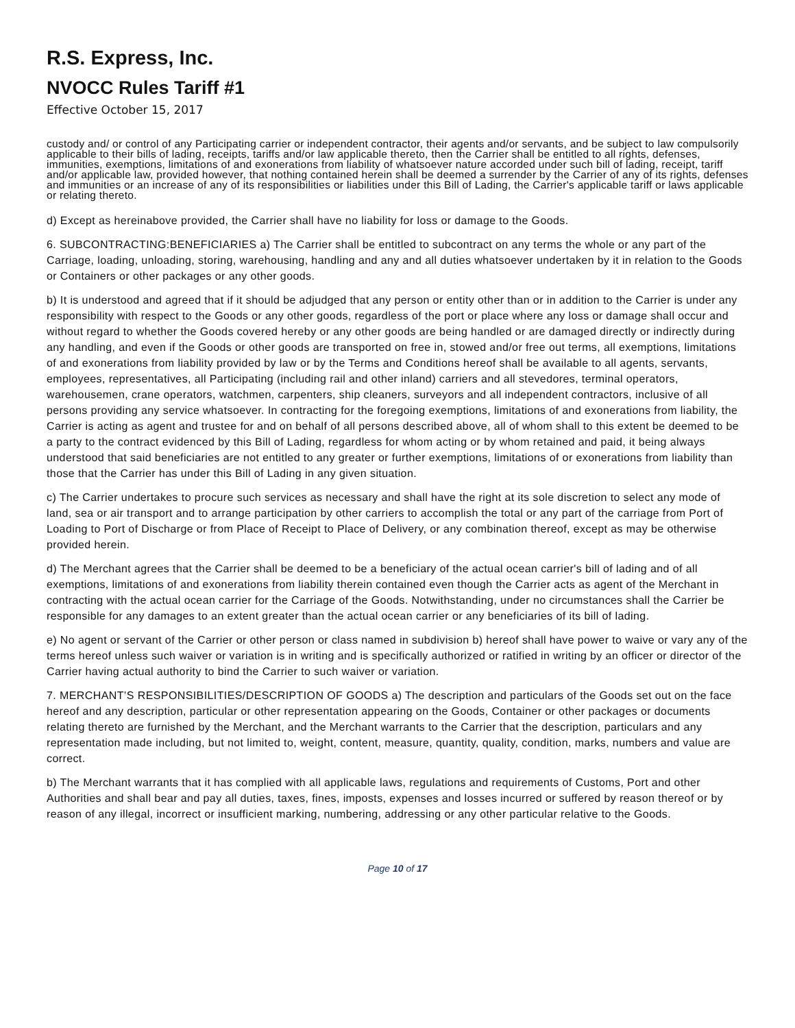R.S. Express, Inc.
NVOCC Rules Tariff #1
Effective October 15, 2017
custody and/ or control of any Participating carrier or independent contractor, their agents and/or servants, and be subject to law compulsorily applicable to their bills of lading, receipts, tariffs and/or law applicable thereto, then the Carrier shall be entitled to all rights, defenses, immunities, exemptions, limitations of and exonerations from liability of whatsoever nature accorded under such bill of lading, receipt, tariff and/or applicable law, provided however, that nothing contained herein shall be deemed a surrender by the Carrier of any of its rights, defenses and immunities or an increase of any of its responsibilities or liabilities under this Bill of Lading, the Carrier's applicable tariff or laws applicable or relating thereto.
d) Except as hereinabove provided, the Carrier shall have no liability for loss or damage to the Goods.
6. SUBCONTRACTING:BENEFICIARIES a) The Carrier shall be entitled to subcontract on any terms the whole or any part of the Carriage, loading, unloading, storing, warehousing, handling and any and all duties whatsoever undertaken by it in relation to the Goods or Containers or other packages or any other goods.
b) It is understood and agreed that if it should be adjudged that any person or entity other than or in addition to the Carrier is under any responsibility with respect to the Goods or any other goods, regardless of the port or place where any loss or damage shall occur and without regard to whether the Goods covered hereby or any other goods are being handled or are damaged directly or indirectly during any handling, and even if the Goods or other goods are transported on free in, stowed and/or free out terms, all exemptions, limitations of and exonerations from liability provided by law or by the Terms and Conditions hereof shall be available to all agents, servants, employees, representatives, all Participating (including rail and other inland) carriers and all stevedores, terminal operators, warehousemen, crane operators, watchmen, carpenters, ship cleaners, surveyors and all independent contractors, inclusive of all persons providing any service whatsoever. In contracting for the foregoing exemptions, limitations of and exonerations from liability, the Carrier is acting as agent and trustee for and on behalf of all persons described above, all of whom shall to this extent be deemed to be a party to the contract evidenced by this Bill of Lading, regardless for whom acting or by whom retained and paid, it being always understood that said beneficiaries are not entitled to any greater or further exemptions, limitations of or exonerations from liability than those that the Carrier has under this Bill of Lading in any given situation.
c) The Carrier undertakes to procure such services as necessary and shall have the right at its sole discretion to select any mode of land, sea or air transport and to arrange participation by other carriers to accomplish the total or any part of the carriage from Port of Loading to Port of Discharge or from Place of Receipt to Place of Delivery, or any combination thereof, except as may be otherwise provided herein.
d) The Merchant agrees that the Carrier shall be deemed to be a beneficiary of the actual ocean carrier's bill of lading and of all exemptions, limitations of and exonerations from liability therein contained even though the Carrier acts as agent of the Merchant in contracting with the actual ocean carrier for the Carriage of the Goods. Notwithstanding, under no circumstances shall the Carrier be responsible for any damages to an extent greater than the actual ocean carrier or any beneficiaries of its bill of lading.
e) No agent or servant of the Carrier or other person or class named in subdivision b) hereof shall have power to waive or vary any of the terms hereof unless such waiver or variation is in writing and is specifically authorized or ratified in writing by an officer or director of the Carrier having actual authority to bind the Carrier to such waiver or variation.
7. MERCHANT’S RESPONSIBILITIES/DESCRIPTION OF GOODS a) The description and particulars of the Goods set out on the face hereof and any description, particular or other representation appearing on the Goods, Container or other packages or documents relating thereto are furnished by the Merchant, and the Merchant warrants to the Carrier that the description, particulars and any representation made including, but not limited to, weight, content, measure, quantity, quality, condition, marks, numbers and value are correct.
b) The Merchant warrants that it has complied with all applicable laws, regulations and requirements of Customs, Port and other Authorities and shall bear and pay all duties, taxes, fines, imposts, expenses and losses incurred or suffered by reason thereof or by reason of any illegal, incorrect or insufficient marking, numbering, addressing or any other particular relative to the Goods.
Page 10 of 17